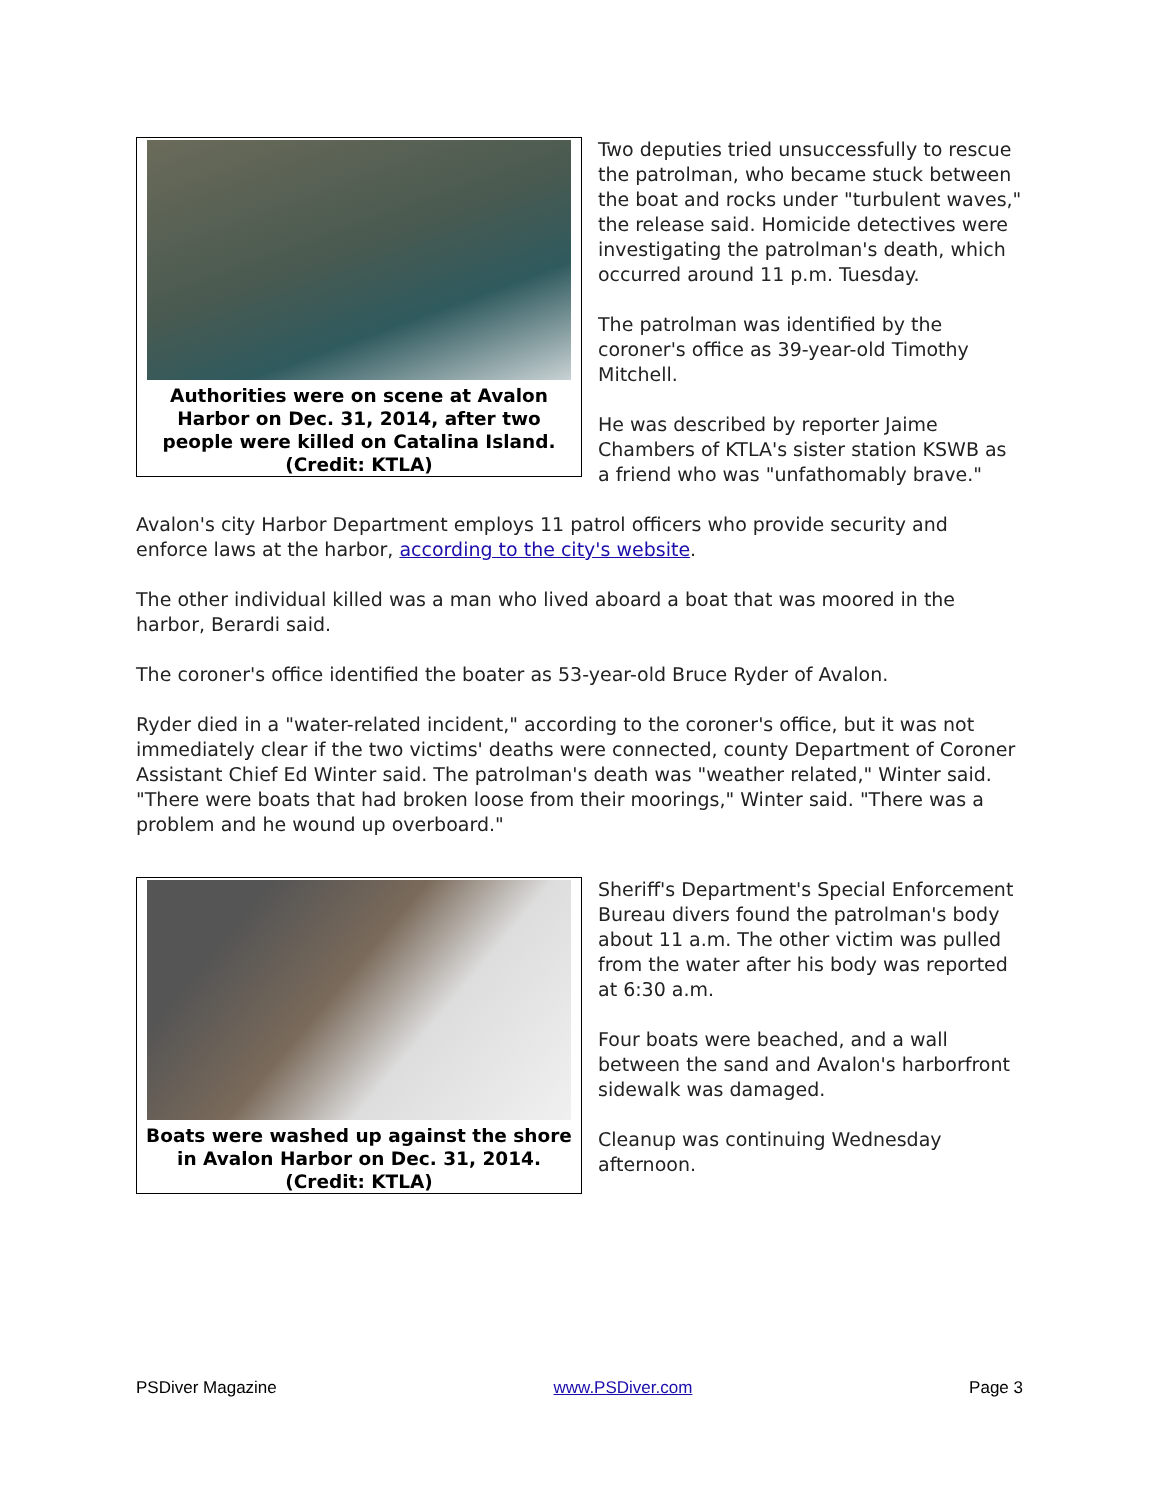Authorities were on scene at Avalon Harbor on Dec. 31, 2014, after two people were killed on Catalina Island. (Credit: KTLA)
Two deputies tried unsuccessfully to rescue the patrolman, who became stuck between the boat and rocks under "turbulent waves," the release said. Homicide detectives were investigating the patrolman's death, which occurred around 11 p.m. Tuesday.
The patrolman was identified by the coroner's office as 39-year-old Timothy Mitchell.
He was described by reporter Jaime Chambers of KTLA's sister station KSWB as a friend who was "unfathomably brave."
Avalon's city Harbor Department employs 11 patrol officers who provide security and enforce laws at the harbor, according to the city's website.
The other individual killed was a man who lived aboard a boat that was moored in the harbor, Berardi said.
The coroner's office identified the boater as 53-year-old Bruce Ryder of Avalon.
Ryder died in a "water-related incident," according to the coroner's office, but it was not immediately clear if the two victims' deaths were connected, county Department of Coroner Assistant Chief Ed Winter said. The patrolman's death was "weather related," Winter said.
"There were boats that had broken loose from their moorings," Winter said. "There was a problem and he wound up overboard."
Boats were washed up against the shore in Avalon Harbor on Dec. 31, 2014. (Credit: KTLA)
Sheriff's Department's Special Enforcement Bureau divers found the patrolman's body about 11 a.m. The other victim was pulled from the water after his body was reported at 6:30 a.m.
Four boats were beached, and a wall between the sand and Avalon's harborfront sidewalk was damaged.
Cleanup was continuing Wednesday afternoon.
PSDiver Magazine www.PSDiver.com Page 3